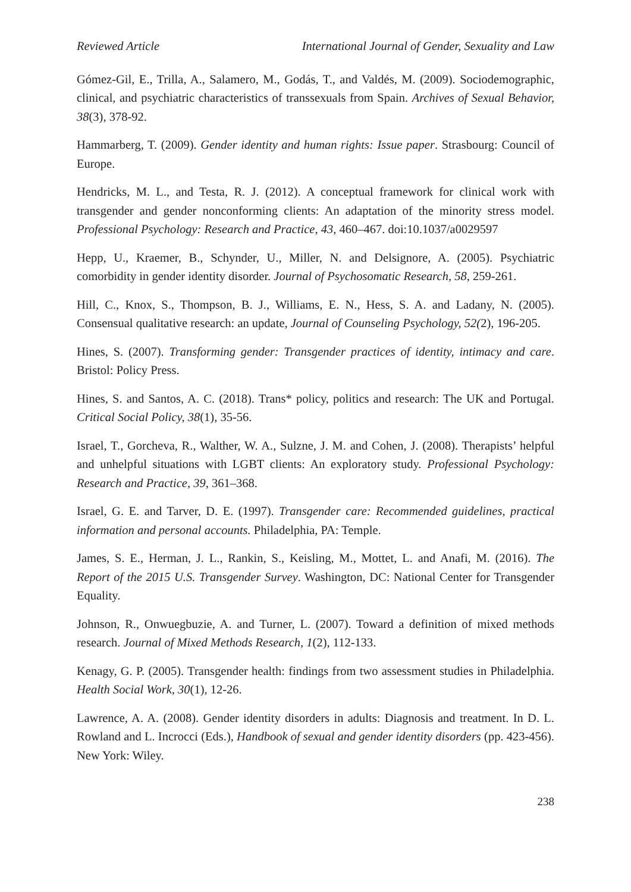Reviewed Article International Journal of Gender, Sexuality and Law
Gómez-Gil, E., Trilla, A., Salamero, M., Godás, T., and Valdés, M. (2009). Sociodemographic, clinical, and psychiatric characteristics of transsexuals from Spain. Archives of Sexual Behavior, 38(3), 378-92.
Hammarberg, T. (2009). Gender identity and human rights: Issue paper. Strasbourg: Council of Europe.
Hendricks, M. L., and Testa, R. J. (2012). A conceptual framework for clinical work with transgender and gender nonconforming clients: An adaptation of the minority stress model. Professional Psychology: Research and Practice, 43, 460–467. doi:10.1037/a0029597
Hepp, U., Kraemer, B., Schynder, U., Miller, N. and Delsignore, A. (2005). Psychiatric comorbidity in gender identity disorder. Journal of Psychosomatic Research, 58, 259-261.
Hill, C., Knox, S., Thompson, B. J., Williams, E. N., Hess, S. A. and Ladany, N. (2005). Consensual qualitative research: an update, Journal of Counseling Psychology, 52(2), 196-205.
Hines, S. (2007). Transforming gender: Transgender practices of identity, intimacy and care. Bristol: Policy Press.
Hines, S. and Santos, A. C. (2018). Trans* policy, politics and research: The UK and Portugal. Critical Social Policy, 38(1), 35-56.
Israel, T., Gorcheva, R., Walther, W. A., Sulzne, J. M. and Cohen, J. (2008). Therapists’ helpful and unhelpful situations with LGBT clients: An exploratory study. Professional Psychology: Research and Practice, 39, 361–368.
Israel, G. E. and Tarver, D. E. (1997). Transgender care: Recommended guidelines, practical information and personal accounts. Philadelphia, PA: Temple.
James, S. E., Herman, J. L., Rankin, S., Keisling, M., Mottet, L. and Anafi, M. (2016). The Report of the 2015 U.S. Transgender Survey. Washington, DC: National Center for Transgender Equality.
Johnson, R., Onwuegbuzie, A. and Turner, L. (2007). Toward a definition of mixed methods research. Journal of Mixed Methods Research, 1(2), 112-133.
Kenagy, G. P. (2005). Transgender health: findings from two assessment studies in Philadelphia. Health Social Work, 30(1), 12-26.
Lawrence, A. A. (2008). Gender identity disorders in adults: Diagnosis and treatment. In D. L. Rowland and L. Incrocci (Eds.), Handbook of sexual and gender identity disorders (pp. 423-456). New York: Wiley.
238